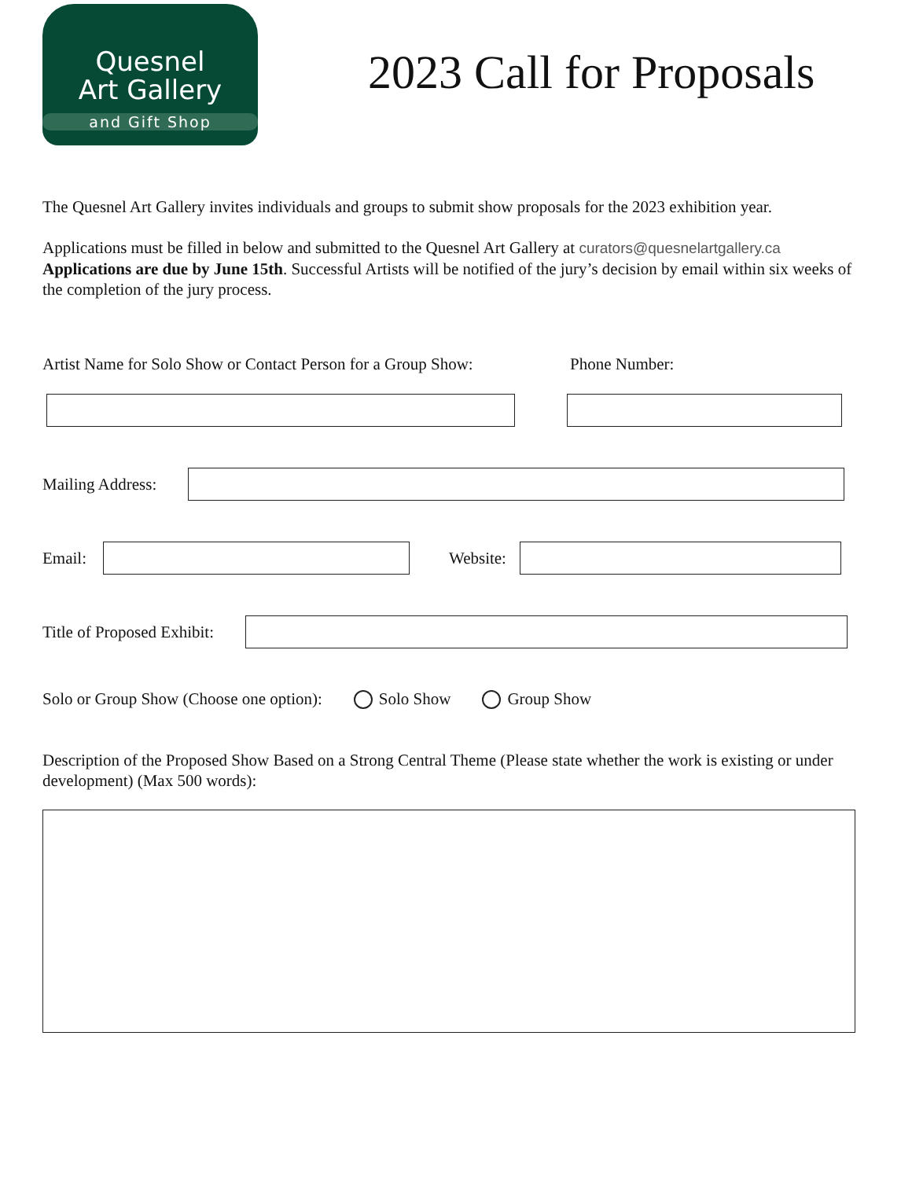Quesnel
Art Gallery
and Gift Shop
2023 Call for Proposals
The Quesnel Art Gallery invites individuals and groups to submit show proposals for the 2023 exhibition year.
Applications must be filled in below and submitted to the Quesnel Art Gallery at curators@quesnelartgallery.ca
Applications are due by June 15th. Successful Artists will be notified of the jury’s decision by email within six weeks of the completion of the jury process.
Artist Name for Solo Show or Contact Person for a Group Show: Phone Number:
Mailing Address:
Email: Website:
Title of Proposed Exhibit:
Solo or Group Show (Choose one option): Solo Show Group Show
Description of the Proposed Show Based on a Strong Central Theme (Please state whether the work is existing or under development) (Max 500 words):